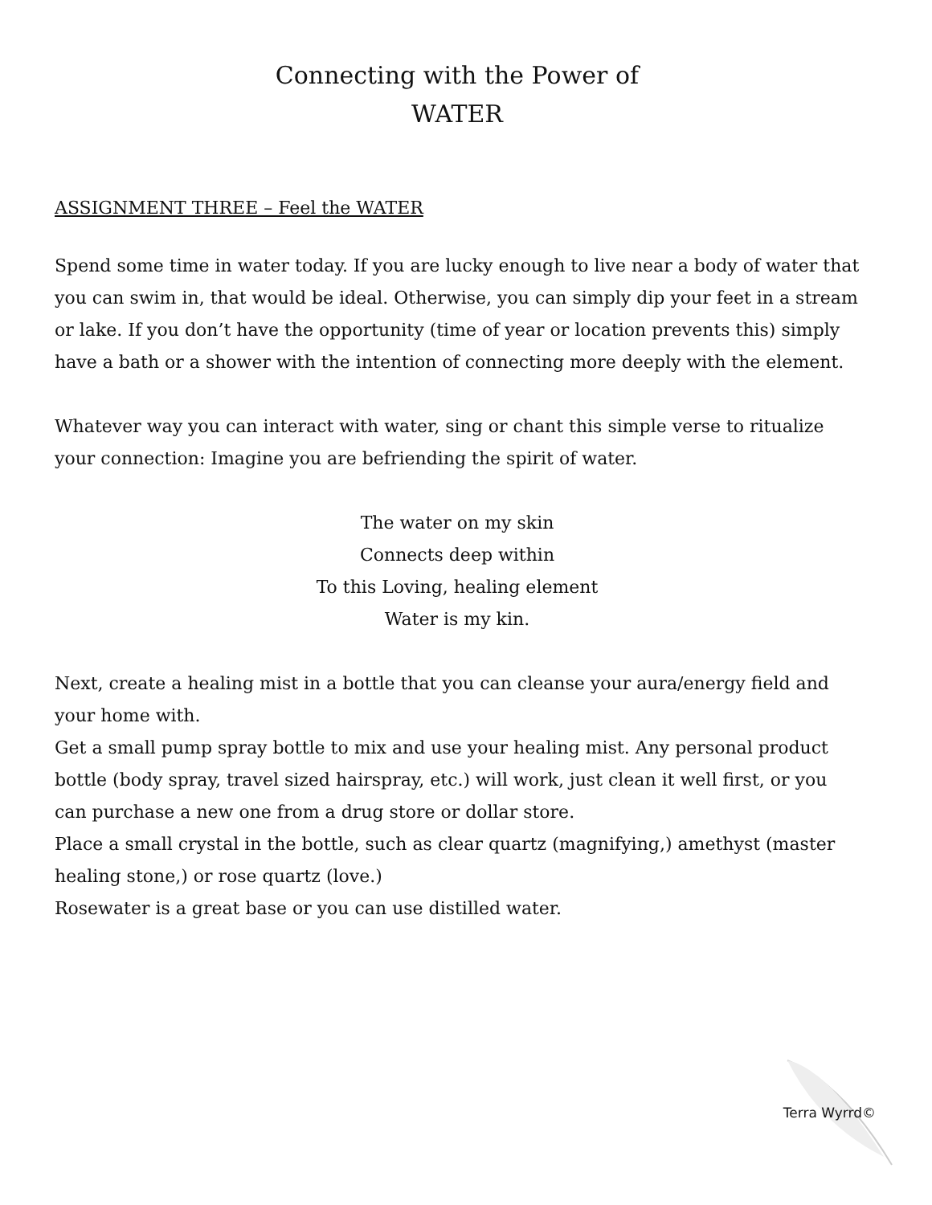Connecting with the Power of
WATER
ASSIGNMENT THREE – Feel the WATER
Spend some time in water today. If you are lucky enough to live near a body of water that you can swim in, that would be ideal. Otherwise, you can simply dip your feet in a stream or lake. If you don’t have the opportunity (time of year or location prevents this) simply have a bath or a shower with the intention of connecting more deeply with the element.
Whatever way you can interact with water, sing or chant this simple verse to ritualize your connection: Imagine you are befriending the spirit of water.
The water on my skin
Connects deep within
To this Loving, healing element
Water is my kin.
Next, create a healing mist in a bottle that you can cleanse your aura/energy field and your home with.
Get a small pump spray bottle to mix and use your healing mist. Any personal product bottle (body spray, travel sized hairspray, etc.) will work, just clean it well first, or you can purchase a new one from a drug store or dollar store.
Place a small crystal in the bottle, such as clear quartz (magnifying,) amethyst (master healing stone,) or rose quartz (love.)
Rosewater is a great base or you can use distilled water.
Terra Wyrrd©